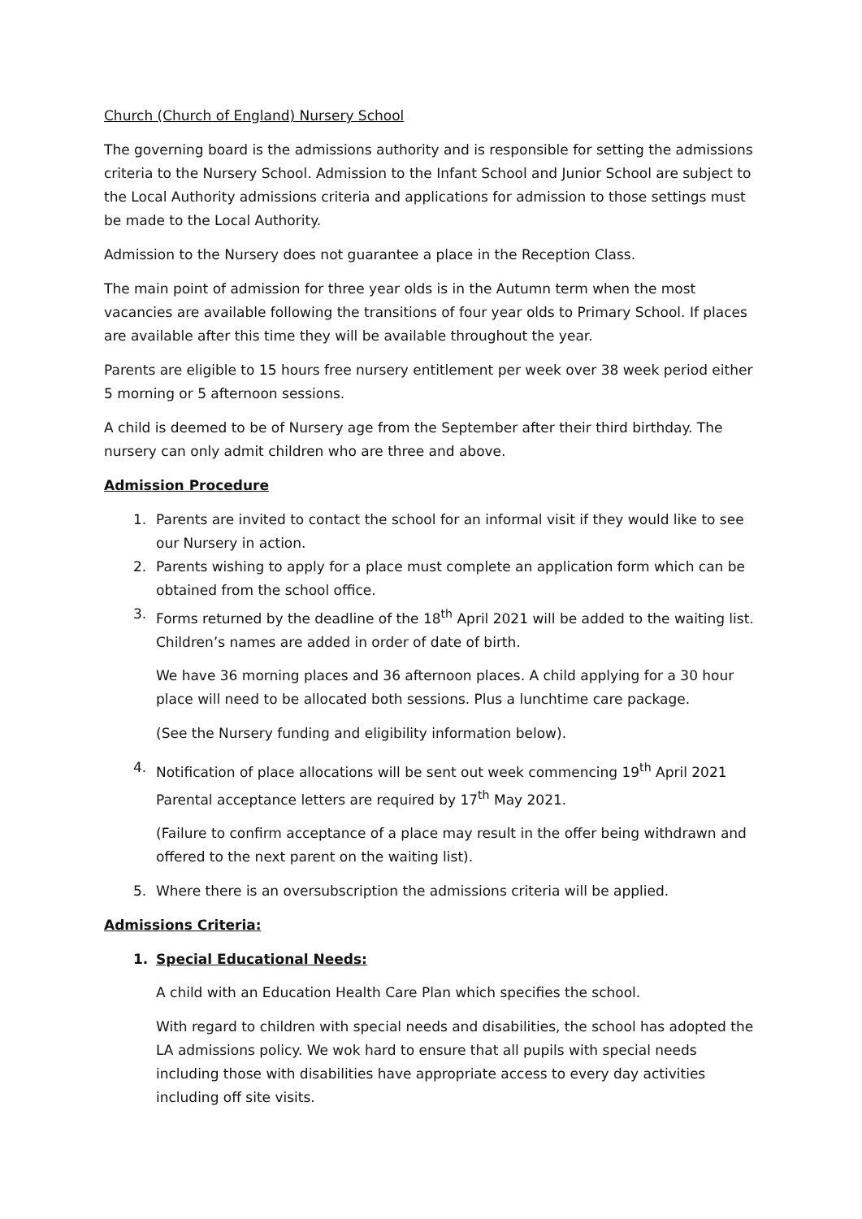Church (Church of England) Nursery School
The governing board is the admissions authority and is responsible for setting the admissions criteria to the Nursery School. Admission to the Infant School and Junior School are subject to the Local Authority admissions criteria and applications for admission to those settings must be made to the Local Authority.
Admission to the Nursery does not guarantee a place in the Reception Class.
The main point of admission for three year olds is in the Autumn term when the most vacancies are available following the transitions of four year olds to Primary School. If places are available after this time they will be available throughout the year.
Parents are eligible to 15 hours free nursery entitlement per week over 38 week period either 5 morning or 5 afternoon sessions.
A child is deemed to be of Nursery age from the September after their third birthday. The nursery can only admit children who are three and above.
Admission Procedure
1. Parents are invited to contact the school for an informal visit if they would like to see our Nursery in action.
2. Parents wishing to apply for a place must complete an application form which can be obtained from the school office.
3. Forms returned by the deadline of the 18<sup>th</sup> April 2021 will be added to the waiting list. Children’s names are added in order of date of birth.
We have 36 morning places and 36 afternoon places. A child applying for a 30 hour place will need to be allocated both sessions. Plus a lunchtime care package.
(See the Nursery funding and eligibility information below).
4. Notification of place allocations will be sent out week commencing 19<sup>th</sup> April 2021 Parental acceptance letters are required by 17<sup>th</sup> May 2021.
(Failure to confirm acceptance of a place may result in the offer being withdrawn and offered to the next parent on the waiting list).
5. Where there is an oversubscription the admissions criteria will be applied.
Admissions Criteria:
1. Special Educational Needs:
A child with an Education Health Care Plan which specifies the school.
With regard to children with special needs and disabilities, the school has adopted the LA admissions policy. We wok hard to ensure that all pupils with special needs including those with disabilities have appropriate access to every day activities including off site visits.